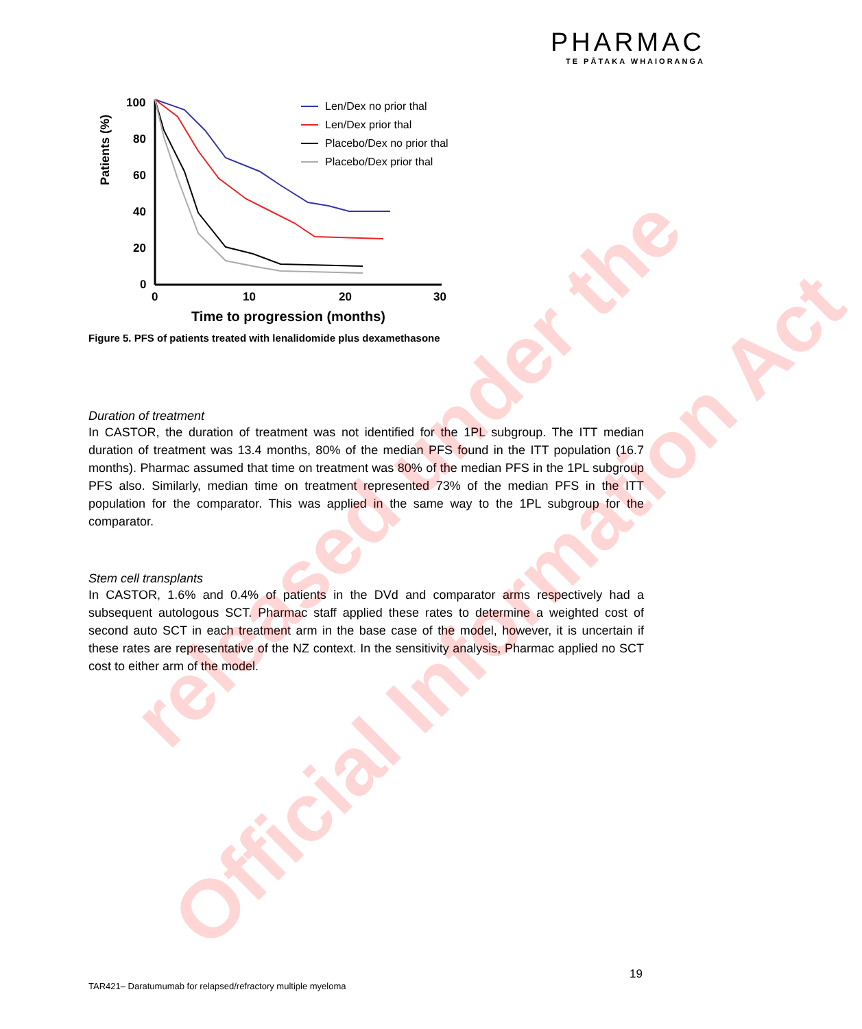PHARMAC
TE PĀTAKA WHAIORANGA
Patients (%)
100
80
60
40
20
0
0
10
20
30
Time to progression (months)
Len/Dex no prior thal
Len/Dex prior thal
Placebo/Dex no prior thal
Placebo/Dex prior thal
Figure 5. PFS of patients treated with lenalidomide plus dexamethasone
Duration of treatment
In CASTOR, the duration of treatment was not identified for the 1PL subgroup. The ITT median duration of treatment was 13.4 months, 80% of the median PFS found in the ITT population (16.7 months). Pharmac assumed that time on treatment was 80% of the median PFS in the 1PL subgroup PFS also. Similarly, median time on treatment represented 73% of the median PFS in the ITT population for the comparator. This was applied in the same way to the 1PL subgroup for the comparator.
Stem cell transplants
In CASTOR, 1.6% and 0.4% of patients in the DVd and comparator arms respectively had a subsequent autologous SCT. Pharmac staff applied these rates to determine a weighted cost of second auto SCT in each treatment arm in the base case of the model, however, it is uncertain if these rates are representative of the NZ context. In the sensitivity analysis, Pharmac applied no SCT cost to either arm of the model.
19
TAR421– Daratumumab for relapsed/refractory multiple myeloma
released under the
Official Information Act